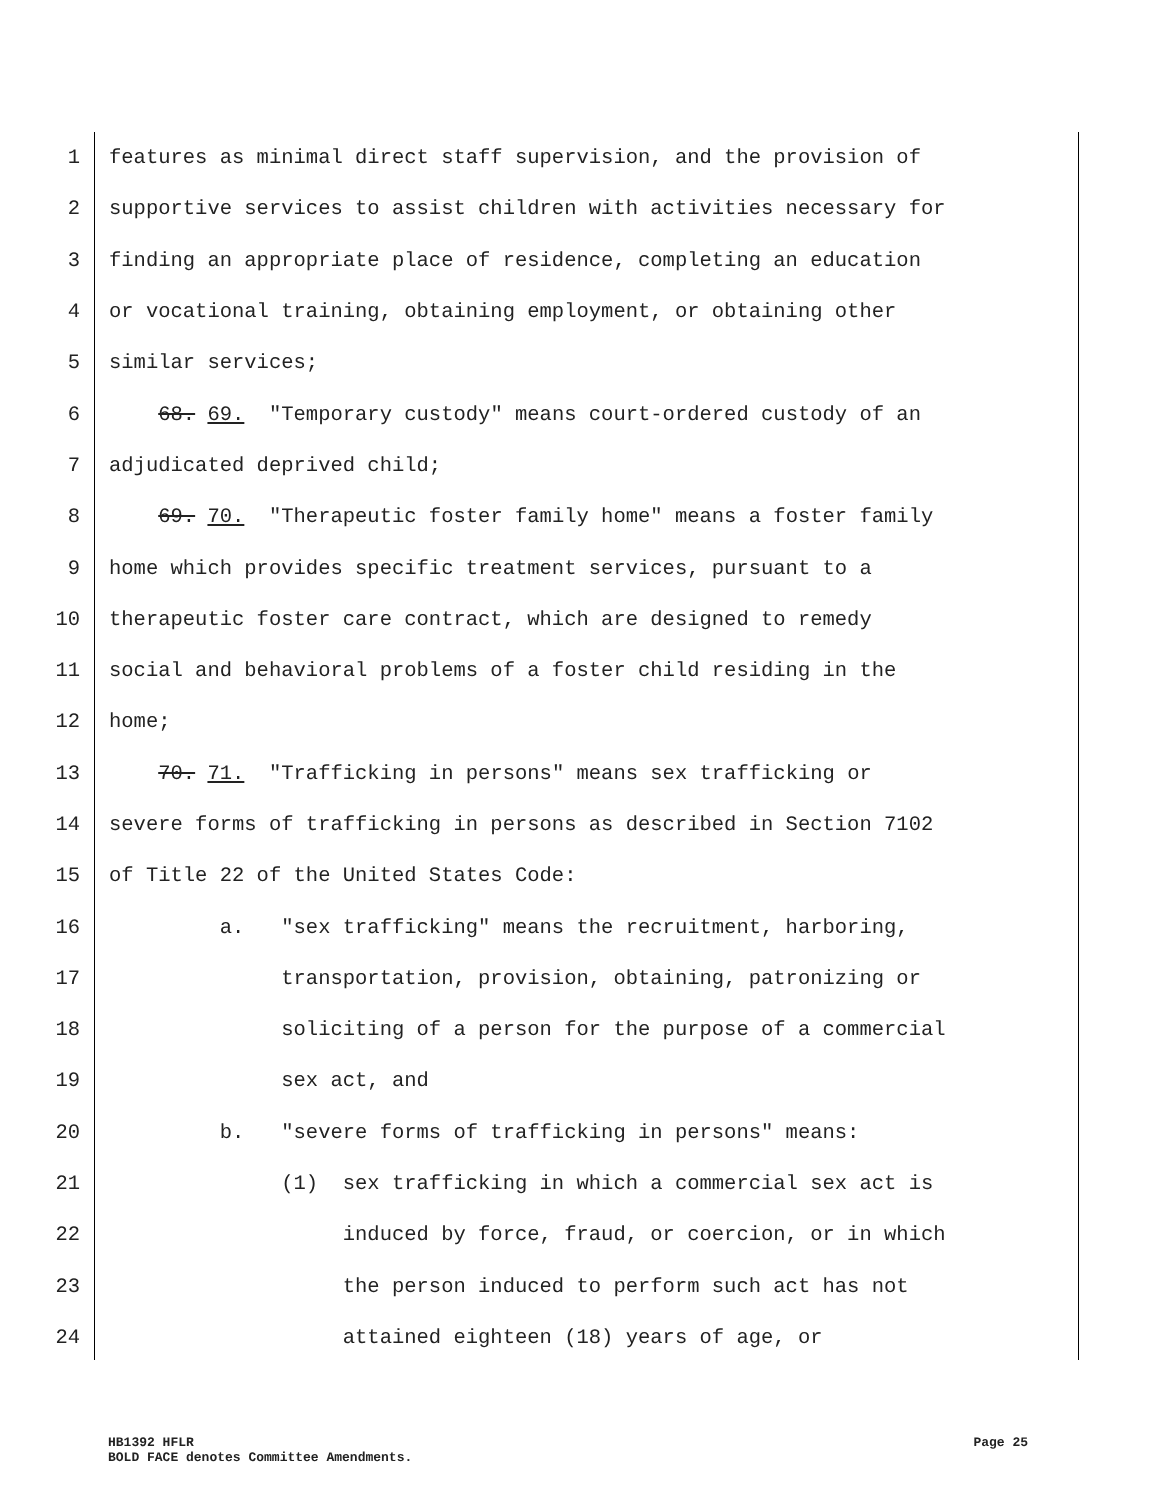1 features as minimal direct staff supervision, and the provision of
2 supportive services to assist children with activities necessary for
3 finding an appropriate place of residence, completing an education
4 or vocational training, obtaining employment, or obtaining other
5 similar services;
6 68. 69. "Temporary custody" means court-ordered custody of an
7 adjudicated deprived child;
8 69. 70. "Therapeutic foster family home" means a foster family
9 home which provides specific treatment services, pursuant to a
10 therapeutic foster care contract, which are designed to remedy
11 social and behavioral problems of a foster child residing in the
12 home;
13 70. 71. "Trafficking in persons" means sex trafficking or
14 severe forms of trafficking in persons as described in Section 7102
15 of Title 22 of the United States Code:
16 a. "sex trafficking" means the recruitment, harboring,
17 transportation, provision, obtaining, patronizing or
18 soliciting of a person for the purpose of a commercial
19 sex act, and
20 b. "severe forms of trafficking in persons" means:
21 (1) sex trafficking in which a commercial sex act is
22 induced by force, fraud, or coercion, or in which
23 the person induced to perform such act has not
24 attained eighteen (18) years of age, or
Page 25 HB1392 HFLR
BOLD FACE denotes Committee Amendments.